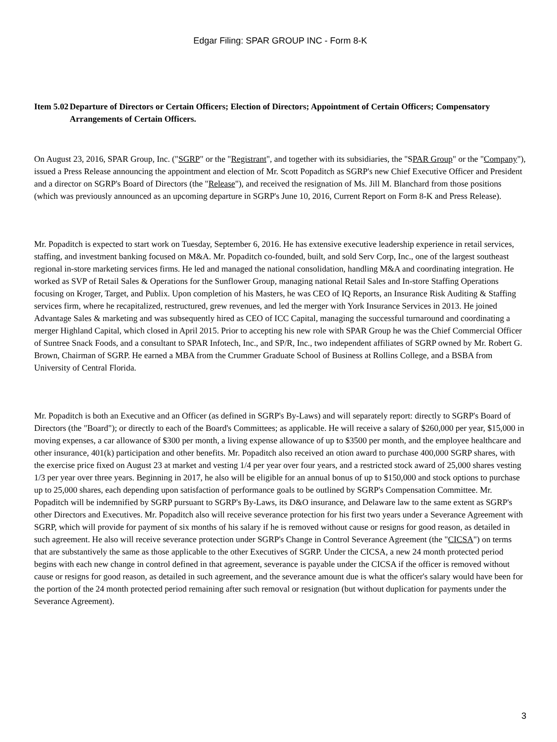Edgar Filing: SPAR GROUP INC - Form 8-K
Item 5.02
Departure of Directors or Certain Officers; Election of Directors; Appointment of Certain Officers; Compensatory Arrangements of Certain Officers.
On August 23, 2016, SPAR Group, Inc. ("SGRP" or the "Registrant", and together with its subsidiaries, the "SPAR Group" or the "Company"), issued a Press Release announcing the appointment and election of Mr. Scott Popaditch as SGRP's new Chief Executive Officer and President and a director on SGRP's Board of Directors (the "Release"), and received the resignation of Ms. Jill M. Blanchard from those positions (which was previously announced as an upcoming departure in SGRP's June 10, 2016, Current Report on Form 8-K and Press Release).
Mr. Popaditch is expected to start work on Tuesday, September 6, 2016. He has extensive executive leadership experience in retail services, staffing, and investment banking focused on M&A. Mr. Popaditch co-founded, built, and sold Serv Corp, Inc., one of the largest southeast regional in-store marketing services firms. He led and managed the national consolidation, handling M&A and coordinating integration. He worked as SVP of Retail Sales & Operations for the Sunflower Group, managing national Retail Sales and In-store Staffing Operations focusing on Kroger, Target, and Publix. Upon completion of his Masters, he was CEO of IQ Reports, an Insurance Risk Auditing & Staffing services firm, where he recapitalized, restructured, grew revenues, and led the merger with York Insurance Services in 2013. He joined Advantage Sales & marketing and was subsequently hired as CEO of ICC Capital, managing the successful turnaround and coordinating a merger Highland Capital, which closed in April 2015. Prior to accepting his new role with SPAR Group he was the Chief Commercial Officer of Suntree Snack Foods, and a consultant to SPAR Infotech, Inc., and SP/R, Inc., two independent affiliates of SGRP owned by Mr. Robert G. Brown, Chairman of SGRP. He earned a MBA from the Crummer Graduate School of Business at Rollins College, and a BSBA from University of Central Florida.
Mr. Popaditch is both an Executive and an Officer (as defined in SGRP's By-Laws) and will separately report: directly to SGRP's Board of Directors (the "Board"); or directly to each of the Board's Committees; as applicable. He will receive a salary of $260,000 per year, $15,000 in moving expenses, a car allowance of $300 per month, a living expense allowance of up to $3500 per month, and the employee healthcare and other insurance, 401(k) participation and other benefits. Mr. Popaditch also received an otion award to purchase 400,000 SGRP shares, with the exercise price fixed on August 23 at market and vesting 1/4 per year over four years, and a restricted stock award of 25,000 shares vesting 1/3 per year over three years. Beginning in 2017, he also will be eligible for an annual bonus of up to $150,000 and stock options to purchase up to 25,000 shares, each depending upon satisfaction of performance goals to be outlined by SGRP's Compensation Committee. Mr. Popaditch will be indemnified by SGRP pursuant to SGRP's By-Laws, its D&O insurance, and Delaware law to the same extent as SGRP's other Directors and Executives. Mr. Popaditch also will receive severance protection for his first two years under a Severance Agreement with SGRP, which will provide for payment of six months of his salary if he is removed without cause or resigns for good reason, as detailed in such agreement. He also will receive severance protection under SGRP's Change in Control Severance Agreement (the "CICSA") on terms that are substantively the same as those applicable to the other Executives of SGRP. Under the CICSA, a new 24 month protected period begins with each new change in control defined in that agreement, severance is payable under the CICSA if the officer is removed without cause or resigns for good reason, as detailed in such agreement, and the severance amount due is what the officer's salary would have been for the portion of the 24 month protected period remaining after such removal or resignation (but without duplication for payments under the Severance Agreement).
3